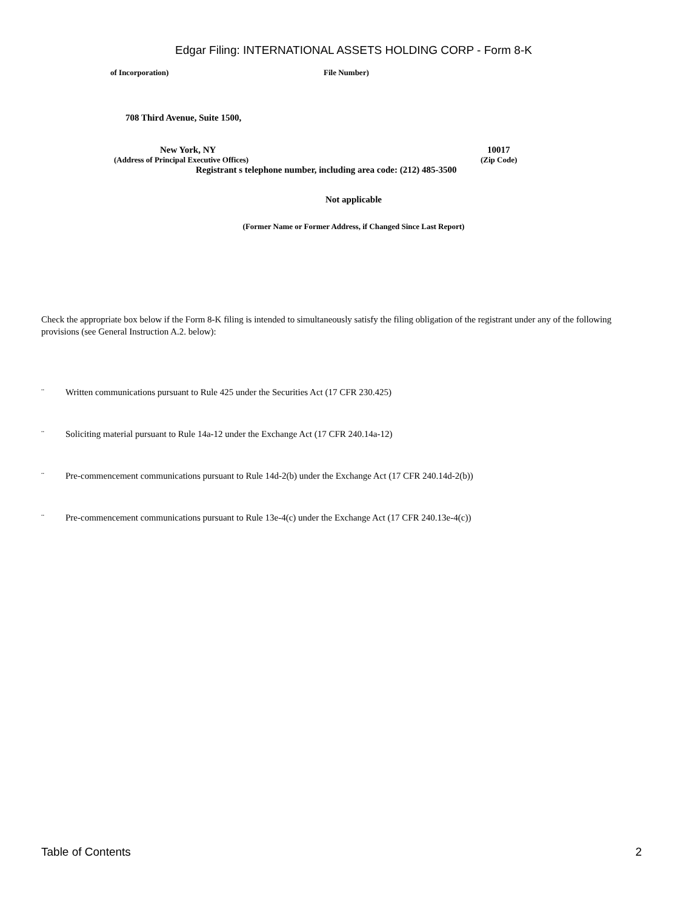Edgar Filing: INTERNATIONAL ASSETS HOLDING CORP - Form 8-K
of Incorporation) File Number)
708 Third Avenue, Suite 1500,
New York, NY 10017
(Address of Principal Executive Offices) (Zip Code)
Registrant s telephone number, including area code: (212) 485-3500
Not applicable
(Former Name or Former Address, if Changed Since Last Report)
Check the appropriate box below if the Form 8-K filing is intended to simultaneously satisfy the filing obligation of the registrant under any of the following provisions (see General Instruction A.2. below):
¨ Written communications pursuant to Rule 425 under the Securities Act (17 CFR 230.425)
¨ Soliciting material pursuant to Rule 14a-12 under the Exchange Act (17 CFR 240.14a-12)
¨ Pre-commencement communications pursuant to Rule 14d-2(b) under the Exchange Act (17 CFR 240.14d-2(b))
¨ Pre-commencement communications pursuant to Rule 13e-4(c) under the Exchange Act (17 CFR 240.13e-4(c))
Table of Contents 2